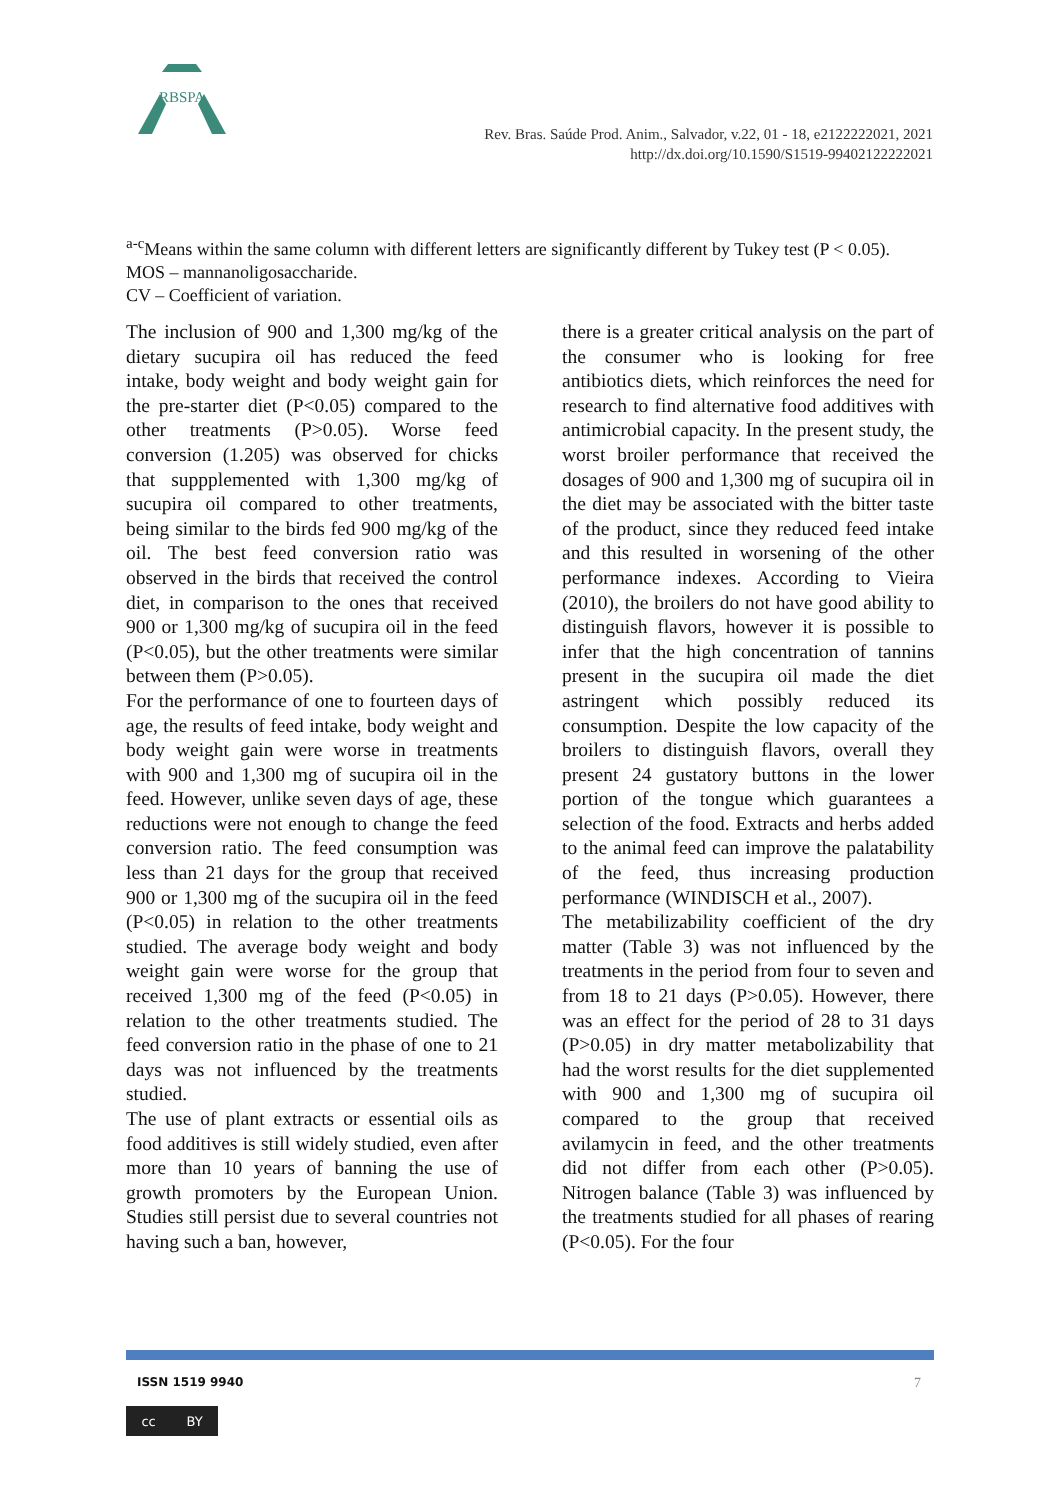RBSPA
Rev. Bras. Saúde Prod. Anim., Salvador, v.22, 01 - 18, e2122222021, 2021
http://dx.doi.org/10.1590/S1519-99402122222021
<sup>a-c</sup>Means within the same column with different letters are significantly different by Tukey test (P < 0.05).
MOS – mannanoligosaccharide.
CV – Coefficient of variation.
The inclusion of 900 and 1,300 mg/kg of the dietary sucupira oil has reduced the feed intake, body weight and body weight gain for the pre-starter diet (P<0.05) compared to the other treatments (P>0.05). Worse feed conversion (1.205) was observed for chicks that suppplemented with 1,300 mg/kg of sucupira oil compared to other treatments, being similar to the birds fed 900 mg/kg of the oil. The best feed conversion ratio was observed in the birds that received the control diet, in comparison to the ones that received 900 or 1,300 mg/kg of sucupira oil in the feed (P<0.05), but the other treatments were similar between them (P>0.05).
For the performance of one to fourteen days of age, the results of feed intake, body weight and body weight gain were worse in treatments with 900 and 1,300 mg of sucupira oil in the feed. However, unlike seven days of age, these reductions were not enough to change the feed conversion ratio. The feed consumption was less than 21 days for the group that received 900 or 1,300 mg of the sucupira oil in the feed (P<0.05) in relation to the other treatments studied. The average body weight and body weight gain were worse for the group that received 1,300 mg of the feed (P<0.05) in relation to the other treatments studied. The feed conversion ratio in the phase of one to 21 days was not influenced by the treatments studied.
The use of plant extracts or essential oils as food additives is still widely studied, even after more than 10 years of banning the use of growth promoters by the European Union. Studies still persist due to several countries not having such a ban, however,
there is a greater critical analysis on the part of the consumer who is looking for free antibiotics diets, which reinforces the need for research to find alternative food additives with antimicrobial capacity. In the present study, the worst broiler performance that received the dosages of 900 and 1,300 mg of sucupira oil in the diet may be associated with the bitter taste of the product, since they reduced feed intake and this resulted in worsening of the other performance indexes. According to Vieira (2010), the broilers do not have good ability to distinguish flavors, however it is possible to infer that the high concentration of tannins present in the sucupira oil made the diet astringent which possibly reduced its consumption. Despite the low capacity of the broilers to distinguish flavors, overall they present 24 gustatory buttons in the lower portion of the tongue which guarantees a selection of the food. Extracts and herbs added to the animal feed can improve the palatability of the feed, thus increasing production performance (WINDISCH et al., 2007).
The metabilizability coefficient of the dry matter (Table 3) was not influenced by the treatments in the period from four to seven and from 18 to 21 days (P>0.05). However, there was an effect for the period of 28 to 31 days (P>0.05) in dry matter metabolizability that had the worst results for the diet supplemented with 900 and 1,300 mg of sucupira oil compared to the group that received avilamycin in feed, and the other treatments did not differ from each other (P>0.05). Nitrogen balance (Table 3) was influenced by the treatments studied for all phases of rearing (P<0.05). For the four
ISSN 1519 9940 7
cc BY